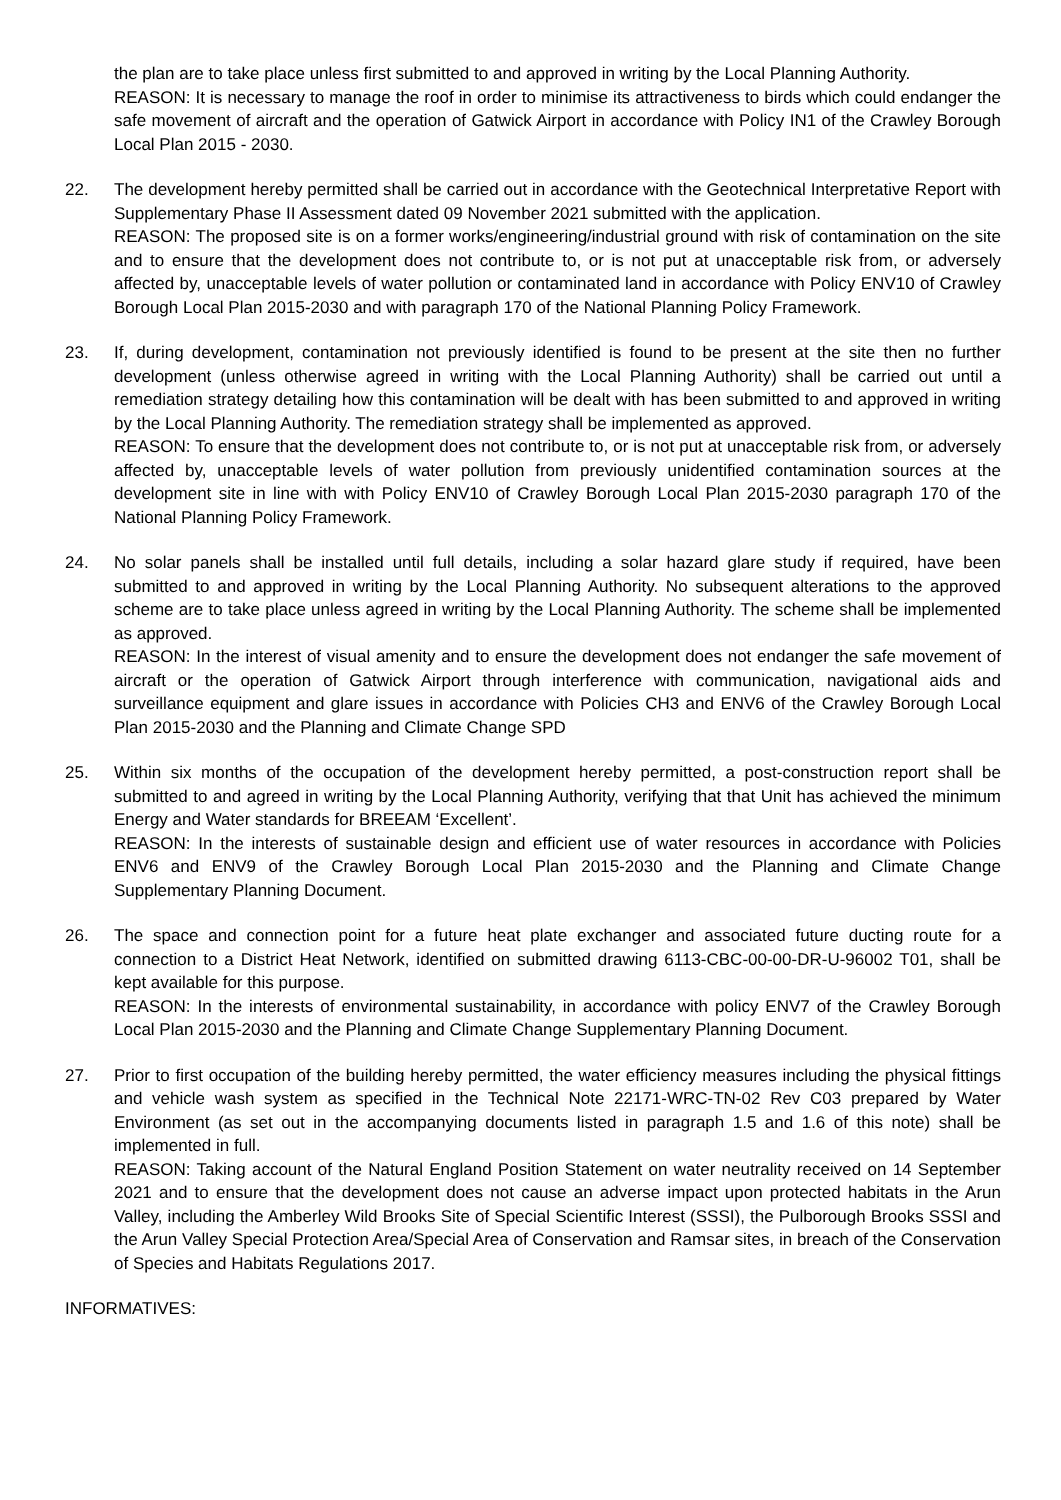the plan are to take place unless first submitted to and approved in writing by the Local Planning Authority.
REASON: It is necessary to manage the roof in order to minimise its attractiveness to birds which could endanger the safe movement of aircraft and the operation of Gatwick Airport in accordance with Policy IN1 of the Crawley Borough Local Plan 2015 - 2030.
22. The development hereby permitted shall be carried out in accordance with the Geotechnical Interpretative Report with Supplementary Phase II Assessment dated 09 November 2021 submitted with the application.
REASON: The proposed site is on a former works/engineering/industrial ground with risk of contamination on the site and to ensure that the development does not contribute to, or is not put at unacceptable risk from, or adversely affected by, unacceptable levels of water pollution or contaminated land in accordance with Policy ENV10 of Crawley Borough Local Plan 2015-2030 and with paragraph 170 of the National Planning Policy Framework.
23. If, during development, contamination not previously identified is found to be present at the site then no further development (unless otherwise agreed in writing with the Local Planning Authority) shall be carried out until a remediation strategy detailing how this contamination will be dealt with has been submitted to and approved in writing by the Local Planning Authority. The remediation strategy shall be implemented as approved.
REASON: To ensure that the development does not contribute to, or is not put at unacceptable risk from, or adversely affected by, unacceptable levels of water pollution from previously unidentified contamination sources at the development site in line with with Policy ENV10 of Crawley Borough Local Plan 2015-2030 paragraph 170 of the National Planning Policy Framework.
24. No solar panels shall be installed until full details, including a solar hazard glare study if required, have been submitted to and approved in writing by the Local Planning Authority. No subsequent alterations to the approved scheme are to take place unless agreed in writing by the Local Planning Authority. The scheme shall be implemented as approved.
REASON: In the interest of visual amenity and to ensure the development does not endanger the safe movement of aircraft or the operation of Gatwick Airport through interference with communication, navigational aids and surveillance equipment and glare issues in accordance with Policies CH3 and ENV6 of the Crawley Borough Local Plan 2015-2030 and the Planning and Climate Change SPD
25. Within six months of the occupation of the development hereby permitted, a post-construction report shall be submitted to and agreed in writing by the Local Planning Authority, verifying that that Unit has achieved the minimum Energy and Water standards for BREEAM ‘Excellent’.
REASON: In the interests of sustainable design and efficient use of water resources in accordance with Policies ENV6 and ENV9 of the Crawley Borough Local Plan 2015-2030 and the Planning and Climate Change Supplementary Planning Document.
26. The space and connection point for a future heat plate exchanger and associated future ducting route for a connection to a District Heat Network, identified on submitted drawing 6113-CBC-00-00-DR-U-96002 T01, shall be kept available for this purpose.
REASON: In the interests of environmental sustainability, in accordance with policy ENV7 of the Crawley Borough Local Plan 2015-2030 and the Planning and Climate Change Supplementary Planning Document.
27. Prior to first occupation of the building hereby permitted, the water efficiency measures including the physical fittings and vehicle wash system as specified in the Technical Note 22171-WRC-TN-02 Rev C03 prepared by Water Environment (as set out in the accompanying documents listed in paragraph 1.5 and 1.6 of this note) shall be implemented in full.
REASON: Taking account of the Natural England Position Statement on water neutrality received on 14 September 2021 and to ensure that the development does not cause an adverse impact upon protected habitats in the Arun Valley, including the Amberley Wild Brooks Site of Special Scientific Interest (SSSI), the Pulborough Brooks SSSI and the Arun Valley Special Protection Area/Special Area of Conservation and Ramsar sites, in breach of the Conservation of Species and Habitats Regulations 2017.
INFORMATIVES: